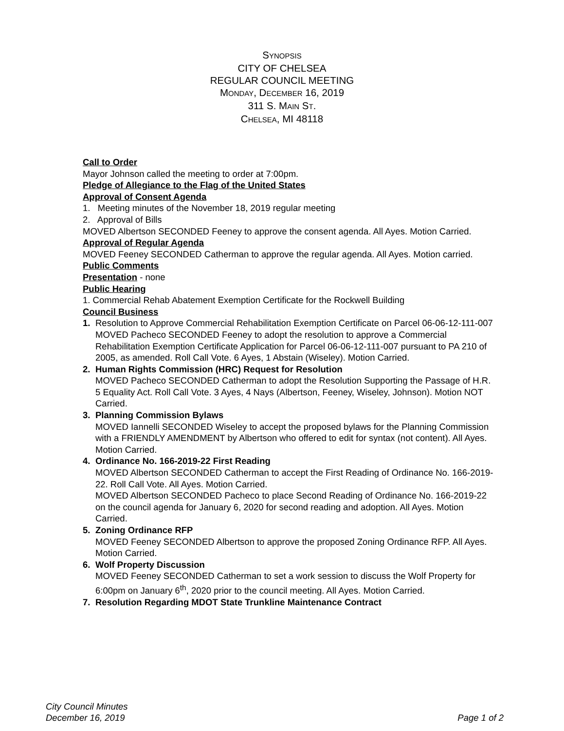SYNOPSIS
CITY OF CHELSEA
REGULAR COUNCIL MEETING
MONDAY, DECEMBER 16, 2019
311 S. MAIN ST.
CHELSEA, MI 48118
Call to Order
Mayor Johnson called the meeting to order at 7:00pm.
Pledge of Allegiance to the Flag of the United States
Approval of Consent Agenda
1. Meeting minutes of the November 18, 2019 regular meeting
2. Approval of Bills
MOVED Albertson SECONDED Feeney to approve the consent agenda. All Ayes. Motion Carried.
Approval of Regular Agenda
MOVED Feeney SECONDED Catherman to approve the regular agenda. All Ayes. Motion carried.
Public Comments
Presentation - none
Public Hearing
1. Commercial Rehab Abatement Exemption Certificate for the Rockwell Building
Council Business
1. Resolution to Approve Commercial Rehabilitation Exemption Certificate on Parcel 06-06-12-111-007
MOVED Pacheco SECONDED Feeney to adopt the resolution to approve a Commercial Rehabilitation Exemption Certificate Application for Parcel 06-06-12-111-007 pursuant to PA 210 of 2005, as amended. Roll Call Vote. 6 Ayes, 1 Abstain (Wiseley). Motion Carried.
2. Human Rights Commission (HRC) Request for Resolution
MOVED Pacheco SECONDED Catherman to adopt the Resolution Supporting the Passage of H.R. 5 Equality Act. Roll Call Vote. 3 Ayes, 4 Nays (Albertson, Feeney, Wiseley, Johnson). Motion NOT Carried.
3. Planning Commission Bylaws
MOVED Iannelli SECONDED Wiseley to accept the proposed bylaws for the Planning Commission with a FRIENDLY AMENDMENT by Albertson who offered to edit for syntax (not content). All Ayes. Motion Carried.
4. Ordinance No. 166-2019-22 First Reading
MOVED Albertson SECONDED Catherman to accept the First Reading of Ordinance No. 166-2019-22. Roll Call Vote. All Ayes. Motion Carried.
MOVED Albertson SECONDED Pacheco to place Second Reading of Ordinance No. 166-2019-22 on the council agenda for January 6, 2020 for second reading and adoption. All Ayes. Motion Carried.
5. Zoning Ordinance RFP
MOVED Feeney SECONDED Albertson to approve the proposed Zoning Ordinance RFP. All Ayes. Motion Carried.
6. Wolf Property Discussion
MOVED Feeney SECONDED Catherman to set a work session to discuss the Wolf Property for 6:00pm on January 6<sup>th</sup>, 2020 prior to the council meeting. All Ayes. Motion Carried.
7. Resolution Regarding MDOT State Trunkline Maintenance Contract
City Council Minutes
December 16, 2019
Page 1 of 2